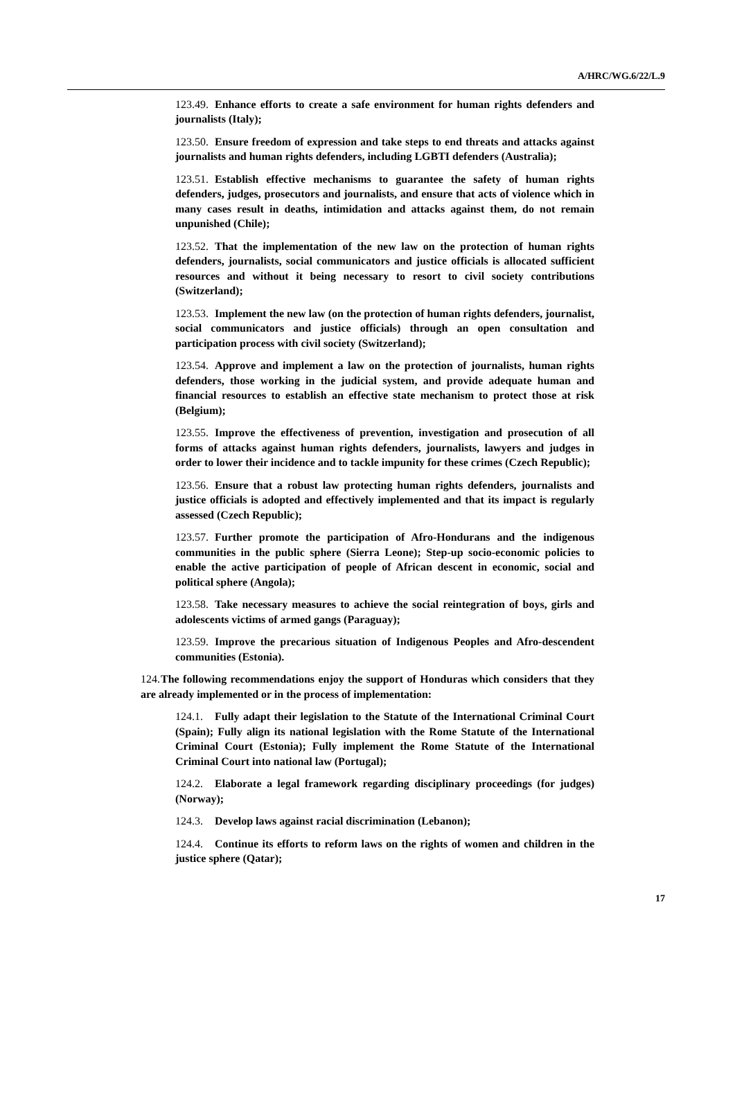A/HRC/WG.6/22/L.9
123.49. Enhance efforts to create a safe environment for human rights defenders and journalists (Italy);
123.50. Ensure freedom of expression and take steps to end threats and attacks against journalists and human rights defenders, including LGBTI defenders (Australia);
123.51. Establish effective mechanisms to guarantee the safety of human rights defenders, judges, prosecutors and journalists, and ensure that acts of violence which in many cases result in deaths, intimidation and attacks against them, do not remain unpunished (Chile);
123.52. That the implementation of the new law on the protection of human rights defenders, journalists, social communicators and justice officials is allocated sufficient resources and without it being necessary to resort to civil society contributions (Switzerland);
123.53. Implement the new law (on the protection of human rights defenders, journalist, social communicators and justice officials) through an open consultation and participation process with civil society (Switzerland);
123.54. Approve and implement a law on the protection of journalists, human rights defenders, those working in the judicial system, and provide adequate human and financial resources to establish an effective state mechanism to protect those at risk (Belgium);
123.55. Improve the effectiveness of prevention, investigation and prosecution of all forms of attacks against human rights defenders, journalists, lawyers and judges in order to lower their incidence and to tackle impunity for these crimes (Czech Republic);
123.56. Ensure that a robust law protecting human rights defenders, journalists and justice officials is adopted and effectively implemented and that its impact is regularly assessed (Czech Republic);
123.57. Further promote the participation of Afro-Hondurans and the indigenous communities in the public sphere (Sierra Leone); Step-up socio-economic policies to enable the active participation of people of African descent in economic, social and political sphere (Angola);
123.58. Take necessary measures to achieve the social reintegration of boys, girls and adolescents victims of armed gangs (Paraguay);
123.59. Improve the precarious situation of Indigenous Peoples and Afro-descendent communities (Estonia).
124. The following recommendations enjoy the support of Honduras which considers that they are already implemented or in the process of implementation:
124.1. Fully adapt their legislation to the Statute of the International Criminal Court (Spain); Fully align its national legislation with the Rome Statute of the International Criminal Court (Estonia); Fully implement the Rome Statute of the International Criminal Court into national law (Portugal);
124.2. Elaborate a legal framework regarding disciplinary proceedings (for judges) (Norway);
124.3. Develop laws against racial discrimination (Lebanon);
124.4. Continue its efforts to reform laws on the rights of women and children in the justice sphere (Qatar);
17